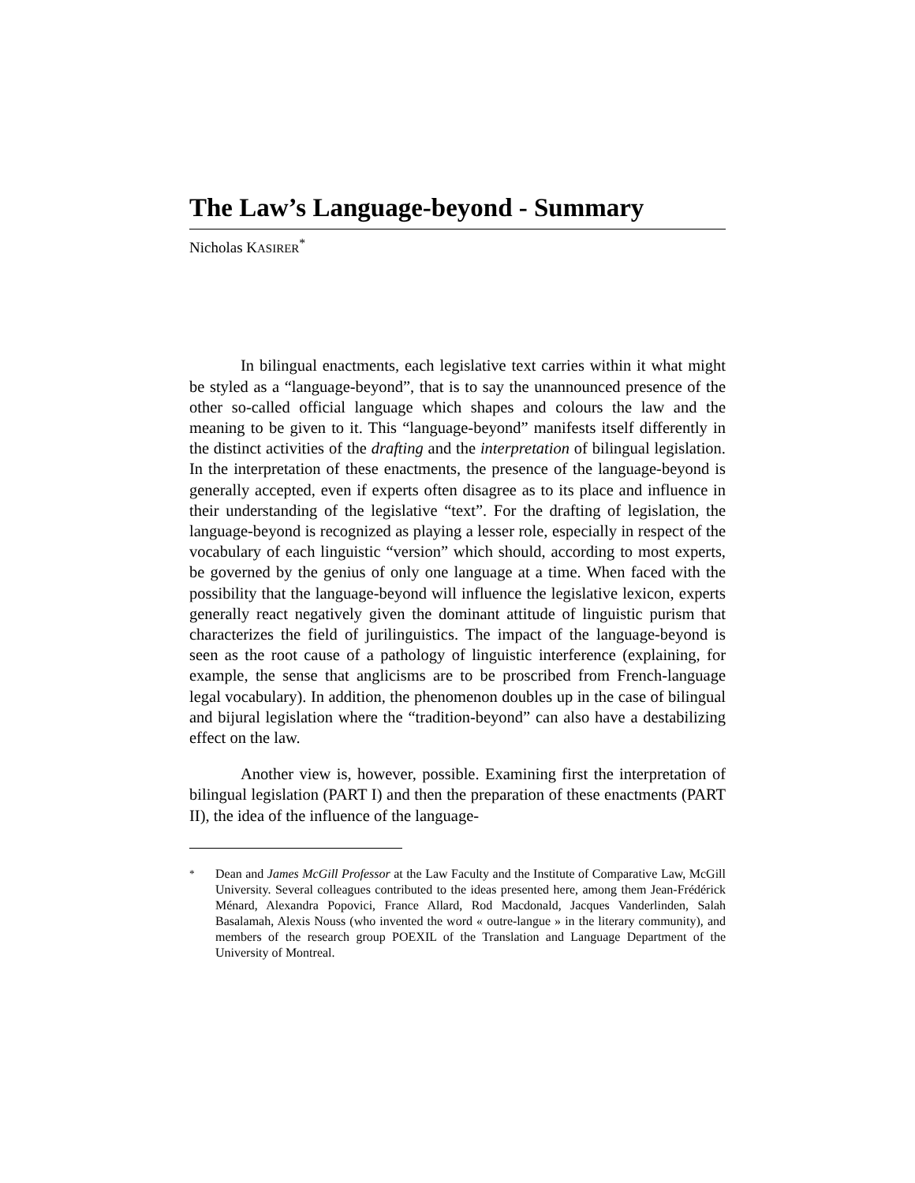The Law’s Language-beyond - Summary
Nicholas KASIRER<sup>*</sup>
In bilingual enactments, each legislative text carries within it what might be styled as a “language-beyond”, that is to say the unannounced presence of the other so-called official language which shapes and colours the law and the meaning to be given to it. This “language-beyond” manifests itself differently in the distinct activities of the drafting and the interpretation of bilingual legislation. In the interpretation of these enactments, the presence of the language-beyond is generally accepted, even if experts often disagree as to its place and influence in their understanding of the legislative “text”. For the drafting of legislation, the language-beyond is recognized as playing a lesser role, especially in respect of the vocabulary of each linguistic “version” which should, according to most experts, be governed by the genius of only one language at a time. When faced with the possibility that the language-beyond will influence the legislative lexicon, experts generally react negatively given the dominant attitude of linguistic purism that characterizes the field of jurilinguistics. The impact of the language-beyond is seen as the root cause of a pathology of linguistic interference (explaining, for example, the sense that anglicisms are to be proscribed from French-language legal vocabulary). In addition, the phenomenon doubles up in the case of bilingual and bijural legislation where the “tradition-beyond” can also have a destabilizing effect on the law.
Another view is, however, possible. Examining first the interpretation of bilingual legislation (PART I) and then the preparation of these enactments (PART II), the idea of the influence of the language-
<sup>*</sup> Dean and James McGill Professor at the Law Faculty and the Institute of Comparative Law, McGill University. Several colleagues contributed to the ideas presented here, among them Jean-Frédérick Ménard, Alexandra Popovici, France Allard, Rod Macdonald, Jacques Vanderlinden, Salah Basalamah, Alexis Nouss (who invented the word « outre-langue » in the literary community), and members of the research group POEXIL of the Translation and Language Department of the University of Montreal.